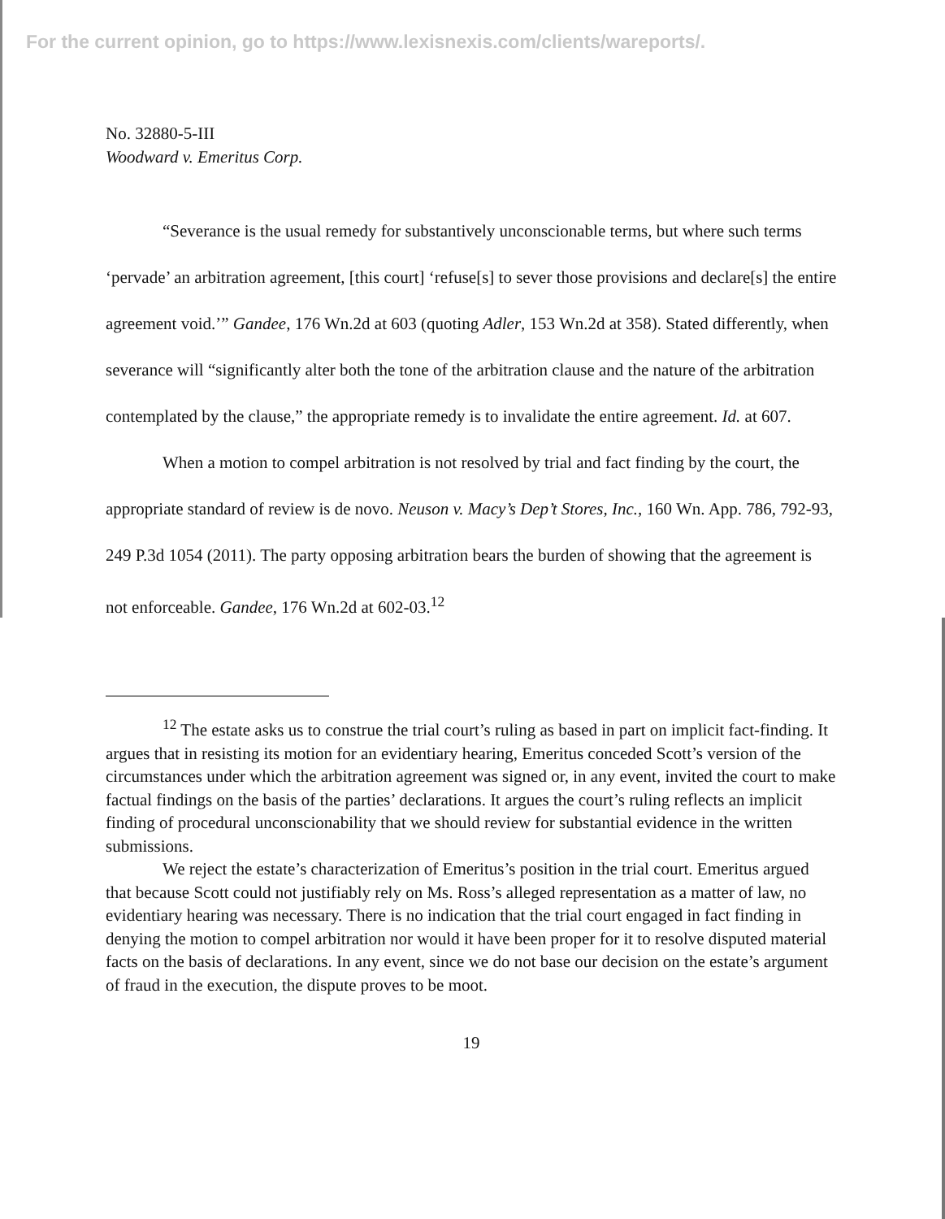For the current opinion, go to https://www.lexisnexis.com/clients/wareports/.
No. 32880-5-III
Woodward v. Emeritus Corp.
“Severance is the usual remedy for substantively unconscionable terms, but where such terms ‘pervade’ an arbitration agreement, [this court] ‘refuse[s] to sever those provisions and declare[s] the entire agreement void.’” Gandee, 176 Wn.2d at 603 (quoting Adler, 153 Wn.2d at 358). Stated differently, when severance will “significantly alter both the tone of the arbitration clause and the nature of the arbitration contemplated by the clause,” the appropriate remedy is to invalidate the entire agreement. Id. at 607.
When a motion to compel arbitration is not resolved by trial and fact finding by the court, the appropriate standard of review is de novo. Neuson v. Macy’s Dep’t Stores, Inc., 160 Wn. App. 786, 792-93, 249 P.3d 1054 (2011). The party opposing arbitration bears the burden of showing that the agreement is not enforceable. Gandee, 176 Wn.2d at 602-03.<sup>12</sup>
<sup>12</sup> The estate asks us to construe the trial court’s ruling as based in part on implicit fact-finding. It argues that in resisting its motion for an evidentiary hearing, Emeritus conceded Scott’s version of the circumstances under which the arbitration agreement was signed or, in any event, invited the court to make factual findings on the basis of the parties’ declarations. It argues the court’s ruling reflects an implicit finding of procedural unconscionability that we should review for substantial evidence in the written submissions.
We reject the estate’s characterization of Emeritus’s position in the trial court. Emeritus argued that because Scott could not justifiably rely on Ms. Ross’s alleged representation as a matter of law, no evidentiary hearing was necessary. There is no indication that the trial court engaged in fact finding in denying the motion to compel arbitration nor would it have been proper for it to resolve disputed material facts on the basis of declarations. In any event, since we do not base our decision on the estate’s argument of fraud in the execution, the dispute proves to be moot.
19